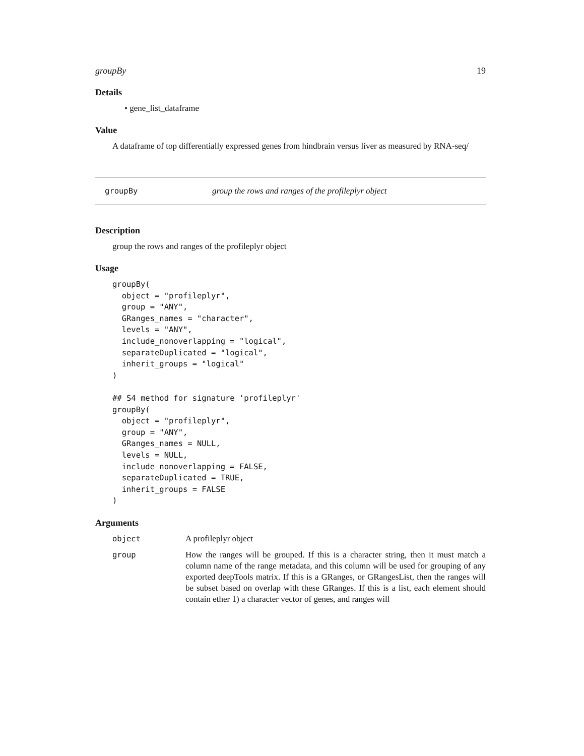groupBy 19
Details
• gene_list_dataframe
Value
A dataframe of top differentially expressed genes from hindbrain versus liver as measured by RNA-seq/
groupBy group the rows and ranges of the profileplyr object
Description
group the rows and ranges of the profileplyr object
Usage
groupBy(
  object = "profileplyr",
  group = "ANY",
  GRanges_names = "character",
  levels = "ANY",
  include_nonoverlapping = "logical",
  separateDuplicated = "logical",
  inherit_groups = "logical"
)

## S4 method for signature 'profileplyr'
groupBy(
  object = "profileplyr",
  group = "ANY",
  GRanges_names = NULL,
  levels = NULL,
  include_nonoverlapping = FALSE,
  separateDuplicated = TRUE,
  inherit_groups = FALSE
)
Arguments
object A profileplyr object
group How the ranges will be grouped. If this is a character string, then it must match a column name of the range metadata, and this column will be used for grouping of any exported deepTools matrix. If this is a GRanges, or GRangesList, then the ranges will be subset based on overlap with these GRanges. If this is a list, each element should contain ether 1) a character vector of genes, and ranges will